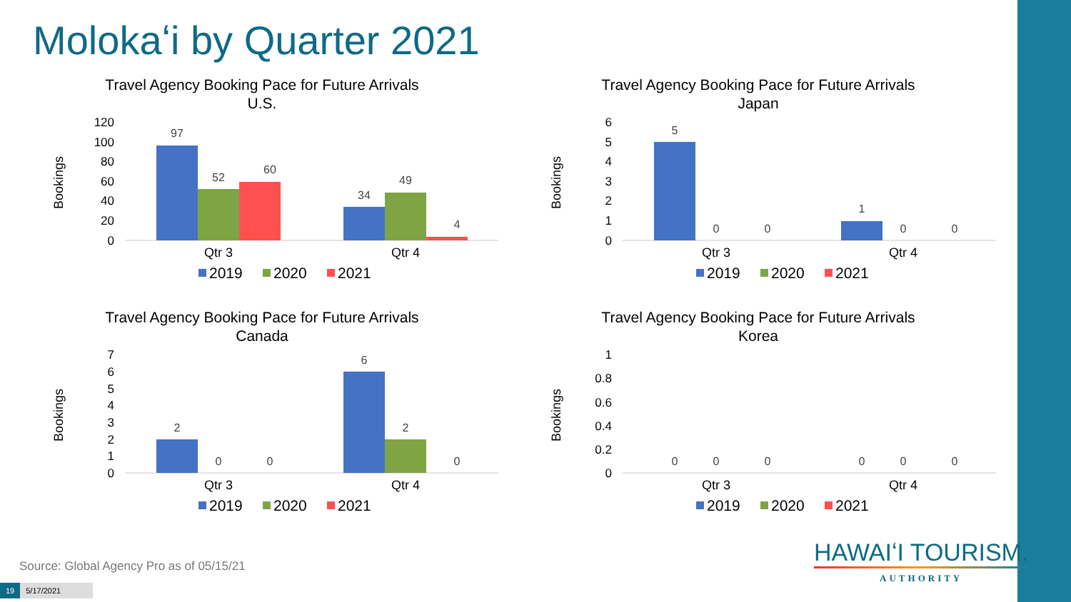Molokaʻi by Quarter 2021
Travel Agency Booking Pace for Future Arrivals
U.S.
Bookings
120
100
80
60
40
20
0
97
52
60
34
49
4
Qtr 3
Qtr 4
2019
2020
2021
Travel Agency Booking Pace for Future Arrivals
Japan
Bookings
6
5
4
3
2
1
0
5
0
0
1
0
0
Qtr 3
Qtr 4
2019
2020
2021
Travel Agency Booking Pace for Future Arrivals
Canada
Bookings
7
6
5
4
3
2
1
0
2
0
0
6
2
0
Qtr 3
Qtr 4
2019
2020
2021
Travel Agency Booking Pace for Future Arrivals
Korea
Bookings
1
0.8
0.6
0.4
0.2
0
0
0
0
0
0
0
Qtr 3
Qtr 4
2019
2020
2021
Source: Global Agency Pro as of 05/15/21
HAWAIʻI TOURISM.
AUTHORITY
19 5/17/2021